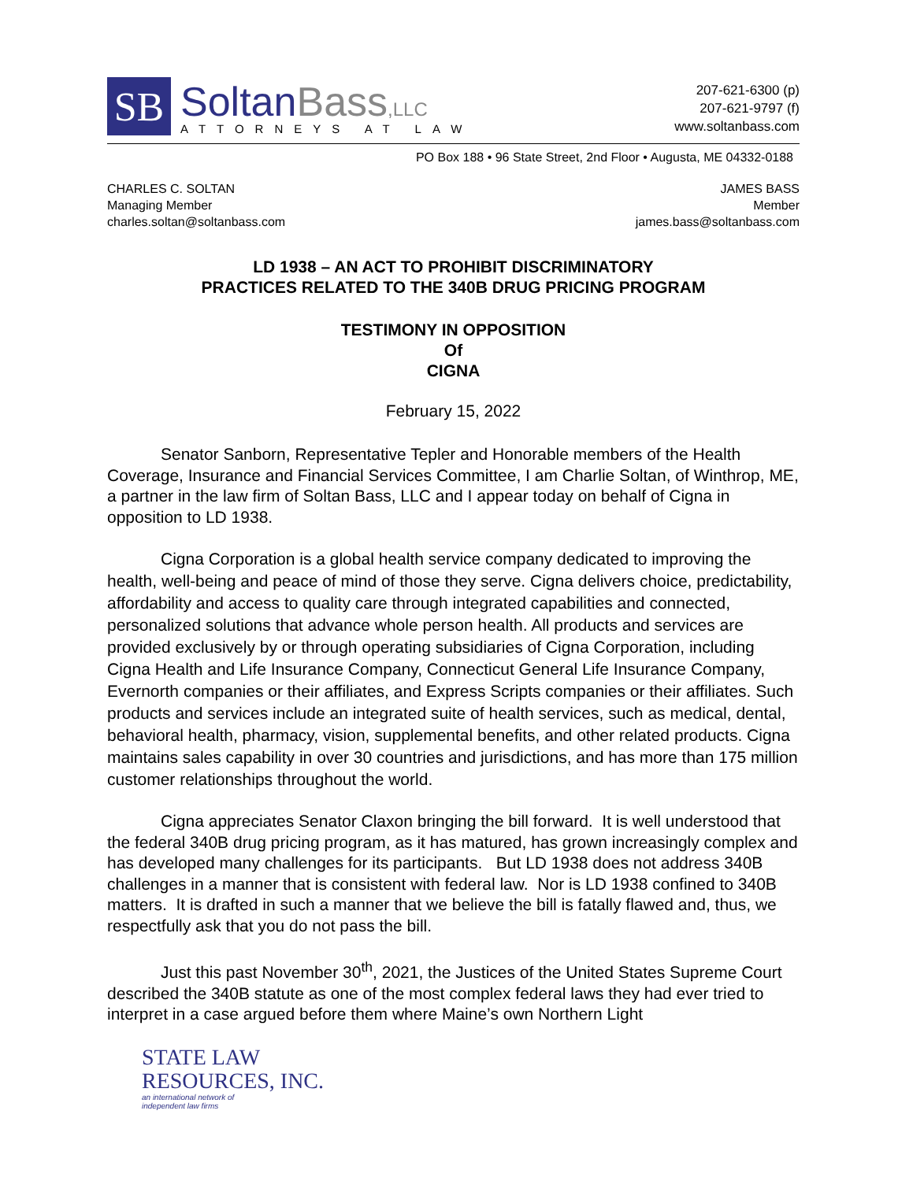SB
SoltanBass,LLC
ATTORNEYS AT LAW
207-621-6300 (p)
207-621-9797 (f)
www.soltanbass.com
PO Box 188 • 96 State Street, 2nd Floor • Augusta, ME 04332-0188
CHARLES C. SOLTAN
Managing Member
charles.soltan@soltanbass.com
JAMES BASS
Member
james.bass@soltanbass.com
LD 1938 – AN ACT TO PROHIBIT DISCRIMINATORY
PRACTICES RELATED TO THE 340B DRUG PRICING PROGRAM
TESTIMONY IN OPPOSITION
Of
CIGNA
February 15, 2022
Senator Sanborn, Representative Tepler and Honorable members of the Health Coverage, Insurance and Financial Services Committee, I am Charlie Soltan, of Winthrop, ME, a partner in the law firm of Soltan Bass, LLC and I appear today on behalf of Cigna in opposition to LD 1938.
Cigna Corporation is a global health service company dedicated to improving the health, well-being and peace of mind of those they serve. Cigna delivers choice, predictability, affordability and access to quality care through integrated capabilities and connected, personalized solutions that advance whole person health. All products and services are provided exclusively by or through operating subsidiaries of Cigna Corporation, including Cigna Health and Life Insurance Company, Connecticut General Life Insurance Company, Evernorth companies or their affiliates, and Express Scripts companies or their affiliates. Such products and services include an integrated suite of health services, such as medical, dental, behavioral health, pharmacy, vision, supplemental benefits, and other related products. Cigna maintains sales capability in over 30 countries and jurisdictions, and has more than 175 million customer relationships throughout the world.
Cigna appreciates Senator Claxon bringing the bill forward. It is well understood that the federal 340B drug pricing program, as it has matured, has grown increasingly complex and has developed many challenges for its participants. But LD 1938 does not address 340B challenges in a manner that is consistent with federal law. Nor is LD 1938 confined to 340B matters. It is drafted in such a manner that we believe the bill is fatally flawed and, thus, we respectfully ask that you do not pass the bill.
Just this past November 30<sup>th</sup>, 2021, the Justices of the United States Supreme Court described the 340B statute as one of the most complex federal laws they had ever tried to interpret in a case argued before them where Maine’s own Northern Light
STATE LAW
RESOURCES, INC.
an international network of
independent law firms